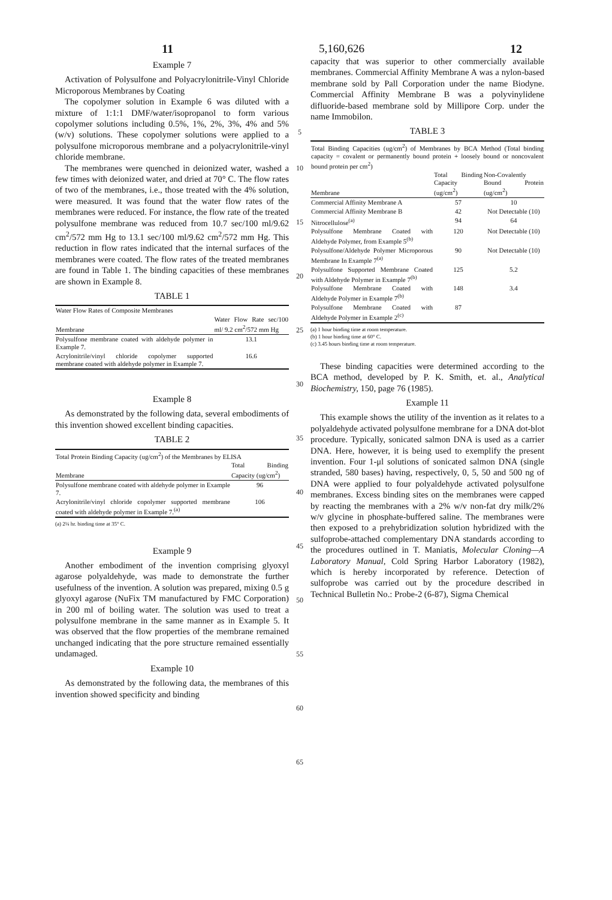11 5,160,626 12
Example 7
Activation of Polysulfone and Polyacrylonitrile-Vinyl Chloride Microporous Membranes by Coating
The copolymer solution in Example 6 was diluted with a mixture of 1:1:1 DMF/water/isopropanol to form various copolymer solutions including 0.5%, 1%, 2%, 3%, 4% and 5% (w/v) solutions. These copolymer solutions were applied to a polysulfone microporous membrane and a polyacrylonitrile-vinyl chloride membrane.
The membranes were quenched in deionized water, washed a few times with deionized water, and dried at 70° C. The flow rates of two of the membranes, i.e., those treated with the 4% solution, were measured. It was found that the water flow rates of the membranes were reduced. For instance, the flow rate of the treated polysulfone membrane was reduced from 10.7 sec/100 ml/9.62 cm<sup>2</sup>/572 mm Hg to 13.1 sec/100 ml/9.62 cm<sup>2</sup>/572 mm Hg. This reduction in flow rates indicated that the internal surfaces of the membranes were coated. The flow rates of the treated membranes are found in Table 1. The binding capacities of these membranes are shown in Example 8.
TABLE 1
| Water Flow Rates of Composite Membranes | |
| --- | --- |
| Membrane | Water Flow Rate sec/100 ml/ 9.2 cm<sup>2</sup>/572 mm Hg |
| Polysulfone membrane coated with aldehyde polymer in Example 7. | 13.1 |
| Acrylonitrile/vinyl chloride copolymer supported membrane coated with aldehyde polymer in Example 7. | 16.6 |
Example 8
As demonstrated by the following data, several embodiments of this invention showed excellent binding capacities.
TABLE 2
| Total Protein Binding Capacity (ug/cm<sup>2</sup>) of the Membranes by ELISA | |
| --- | --- |
| Membrane | Total Binding Capacity (ug/cm<sup>2</sup>) |
| Polysulfone membrane coated with aldehyde polymer in Example 7. | 96 |
| Acrylonitrile/vinyl chloride copolymer supported membrane coated with aldehyde polymer in Example 7.<sup>(a)</sup> | 106 |
(a) 2¼ hr. binding time at 35° C.
Example 9
Another embodiment of the invention comprising glyoxyl agarose polyaldehyde, was made to demonstrate the further usefulness of the invention. A solution was prepared, mixing 0.5 g glyoxyl agarose (NuFix TM manufactured by FMC Corporation) in 200 ml of boiling water. The solution was used to treat a polysulfone membrane in the same manner as in Example 5. It was observed that the flow properties of the membrane remained unchanged indicating that the pore structure remained essentially undamaged.
Example 10
As demonstrated by the following data, the membranes of this invention showed specificity and binding
5
10
15
20
25
30
35
40
45
50
55
60
65
capacity that was superior to other commercially available membranes. Commercial Affinity Membrane A was a nylon-based membrane sold by Pall Corporation under the name Biodyne. Commercial Affinity Membrane B was a polyvinylidene difluoride-based membrane sold by Millipore Corp. under the name Immobilon.
TABLE 3
| Total Binding Capacities (ug/cm<sup>2</sup>) of Membranes by BCA Method (Total binding capacity = covalent or permanently bound protein + loosely bound or noncovalent bound protein per cm<sup>2</sup>) | | |
| --- | --- | --- |
| Membrane | Total Binding Capacity (ug/cm<sup>2</sup>) | Non-Covalently Bound Protein (ug/cm<sup>2</sup>) |
| Commercial Affinity Membrane A | 57 | 10 |
| Commercial Affinity Membrane B | 42 | Not Detectable (10) |
| Nitrocellulose<sup>(a)</sup> | 94 | 64 |
| Polysulfone Membrane Coated with Aldehyde Polymer, from Example 5<sup>(b)</sup> | 120 | Not Detectable (10) |
| Polysulfone/Aldehyde Polymer Microporous Membrane In Example 7<sup>(a)</sup> | 90 | Not Detectable (10) |
| Polysulfone Supported Membrane Coated with Aldehyde Polymer in Example 7<sup>(b)</sup> | 125 | 5.2 |
| Polysulfone Membrane Coated with Aldehyde Polymer in Example 7<sup>(b)</sup> | 148 | 3.4 |
| Polysulfone Membrane Coated with Aldehyde Polymer in Example 2<sup>(c)</sup> | 87 | |
(a) 1 hour binding time at room temperature.
(b) 1 hour binding time at 60° C.
(c) 3.45 hours binding time at room temperature.
These binding capacities were determined according to the BCA method, developed by P. K. Smith, et. al., Analytical Biochemistry, 150, page 76 (1985).
Example 11
This example shows the utility of the invention as it relates to a polyaldehyde activated polysulfone membrane for a DNA dot-blot procedure. Typically, sonicated salmon DNA is used as a carrier DNA. Here, however, it is being used to exemplify the present invention. Four 1-μl solutions of sonicated salmon DNA (single stranded, 580 bases) having, respectively, 0, 5, 50 and 500 ng of DNA were applied to four polyaldehyde activated polysulfone membranes. Excess binding sites on the membranes were capped by reacting the membranes with a 2% w/v non-fat dry milk/2% w/v glycine in phosphate-buffered saline. The membranes were then exposed to a prehybridization solution hybridized with the sulfoprobe-attached complementary DNA standards according to the procedures outlined in T. Maniatis, Molecular Cloning—A Laboratory Manual, Cold Spring Harbor Laboratory (1982), which is hereby incorporated by reference. Detection of sulfoprobe was carried out by the procedure described in Technical Bulletin No.: Probe-2 (6-87), Sigma Chemical